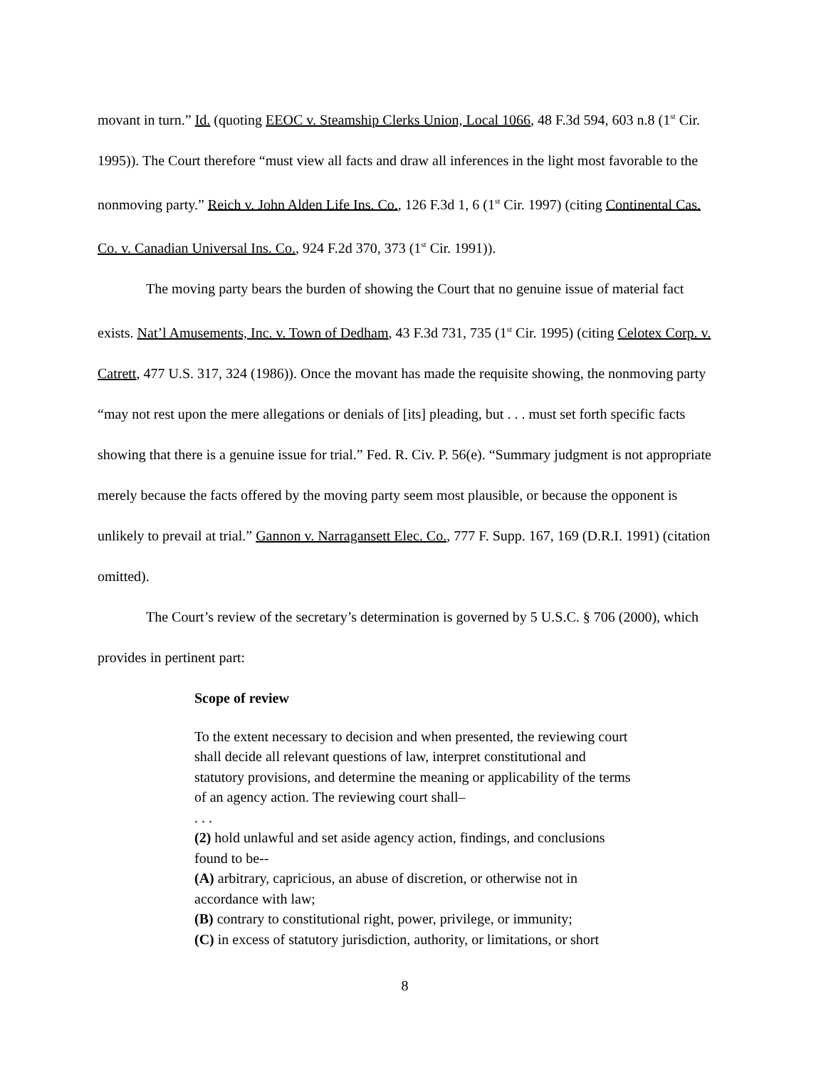movant in turn.” Id. (quoting EEOC v. Steamship Clerks Union, Local 1066, 48 F.3d 594, 603 n.8 (1<sup>st</sup> Cir. 1995)). The Court therefore “must view all facts and draw all inferences in the light most favorable to the nonmoving party.” Reich v. John Alden Life Ins. Co., 126 F.3d 1, 6 (1<sup>st</sup> Cir. 1997) (citing Continental Cas. Co. v. Canadian Universal Ins. Co., 924 F.2d 370, 373 (1<sup>st</sup> Cir. 1991)).
The moving party bears the burden of showing the Court that no genuine issue of material fact exists. Nat’l Amusements, Inc. v. Town of Dedham, 43 F.3d 731, 735 (1<sup>st</sup> Cir. 1995) (citing Celotex Corp. v. Catrett, 477 U.S. 317, 324 (1986)). Once the movant has made the requisite showing, the nonmoving party “may not rest upon the mere allegations or denials of [its] pleading, but . . . must set forth specific facts showing that there is a genuine issue for trial.” Fed. R. Civ. P. 56(e). “Summary judgment is not appropriate merely because the facts offered by the moving party seem most plausible, or because the opponent is unlikely to prevail at trial.” Gannon v. Narragansett Elec. Co., 777 F. Supp. 167, 169 (D.R.I. 1991) (citation omitted).
The Court’s review of the secretary’s determination is governed by 5 U.S.C. § 706 (2000), which provides in pertinent part:
Scope of review
To the extent necessary to decision and when presented, the reviewing court shall decide all relevant questions of law, interpret constitutional and statutory provisions, and determine the meaning or applicability of the terms of an agency action. The reviewing court shall–
. . .
(2) hold unlawful and set aside agency action, findings, and conclusions found to be--
(A) arbitrary, capricious, an abuse of discretion, or otherwise not in accordance with law;
(B) contrary to constitutional right, power, privilege, or immunity;
(C) in excess of statutory jurisdiction, authority, or limitations, or short
8